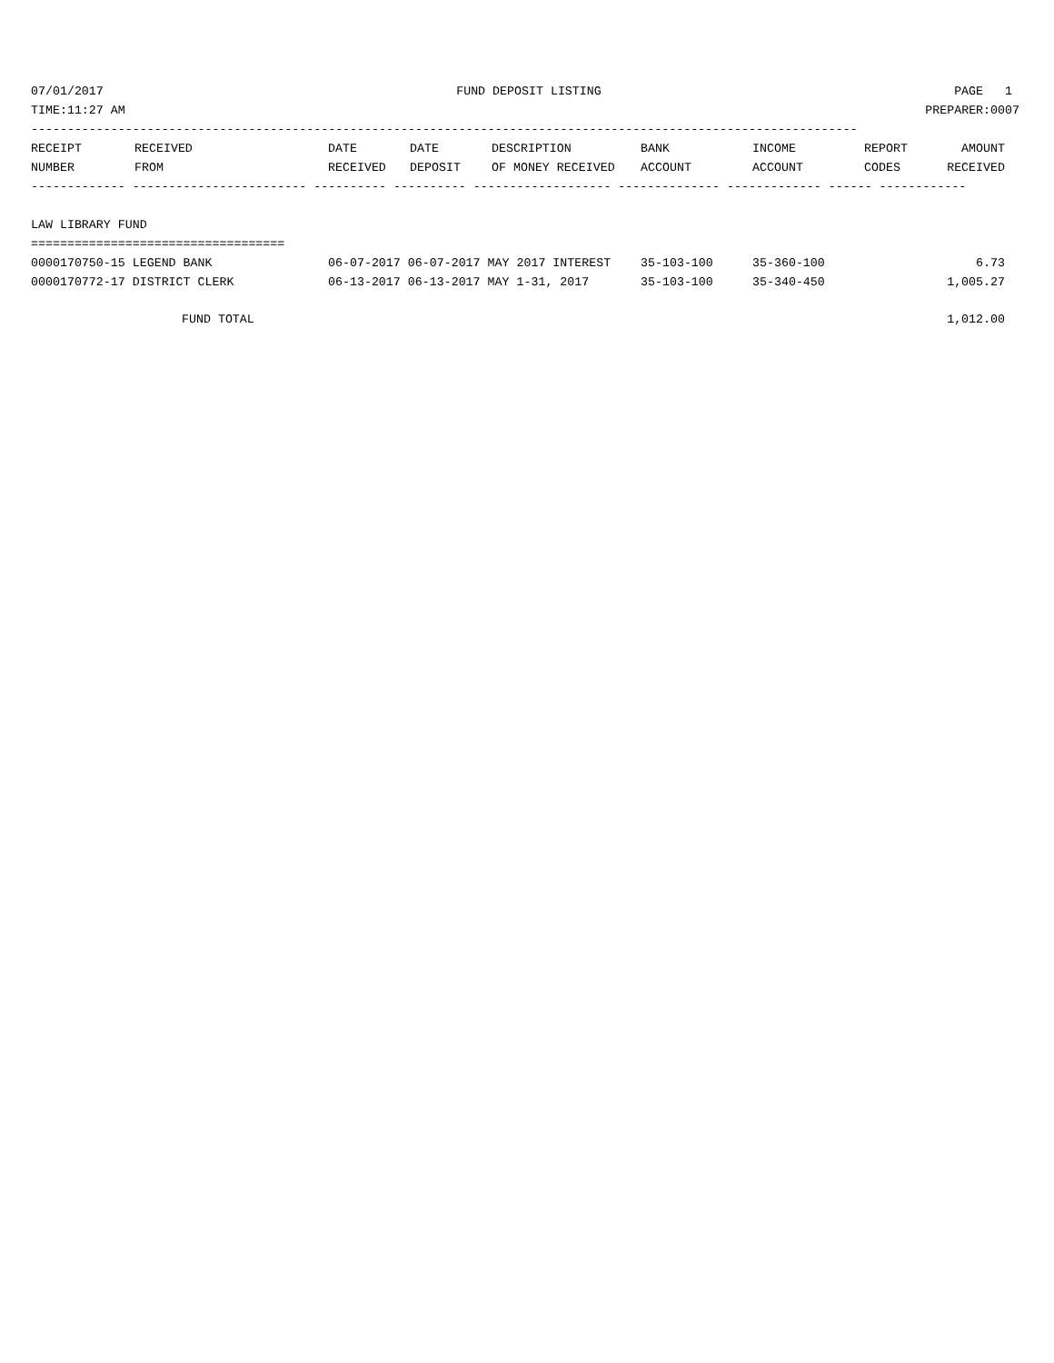07/01/2017 FUND DEPOSIT LISTING PAGE 1
TIME:11:27 AM PREPARER:0007
------------------------------------------------------------------------------------------------------------------
| RECEIPT | RECEIVED | DATE | DATE | DESCRIPTION | BANK | INCOME | REPORT | AMOUNT |
| --- | --- | --- | --- | --- | --- | --- | --- | --- |
| NUMBER | FROM | RECEIVED | DEPOSIT | OF MONEY RECEIVED | ACCOUNT | ACCOUNT | CODES | RECEIVED |
------------- ------------------------ ---------- ---------- ------------------- -------------- ------------- ------ ------------
LAW LIBRARY FUND
===================================
| 0000170750-15 LEGEND BANK | 06-07-2017 06-07-2017 MAY 2017 INTEREST | 35-103-100 | 35-360-100 | 6.73 |
| 0000170772-17 DISTRICT CLERK | 06-13-2017 06-13-2017 MAY 1-31, 2017 | 35-103-100 | 35-340-450 | 1,005.27 |
| FUND TOTAL | | | | 1,012.00 |